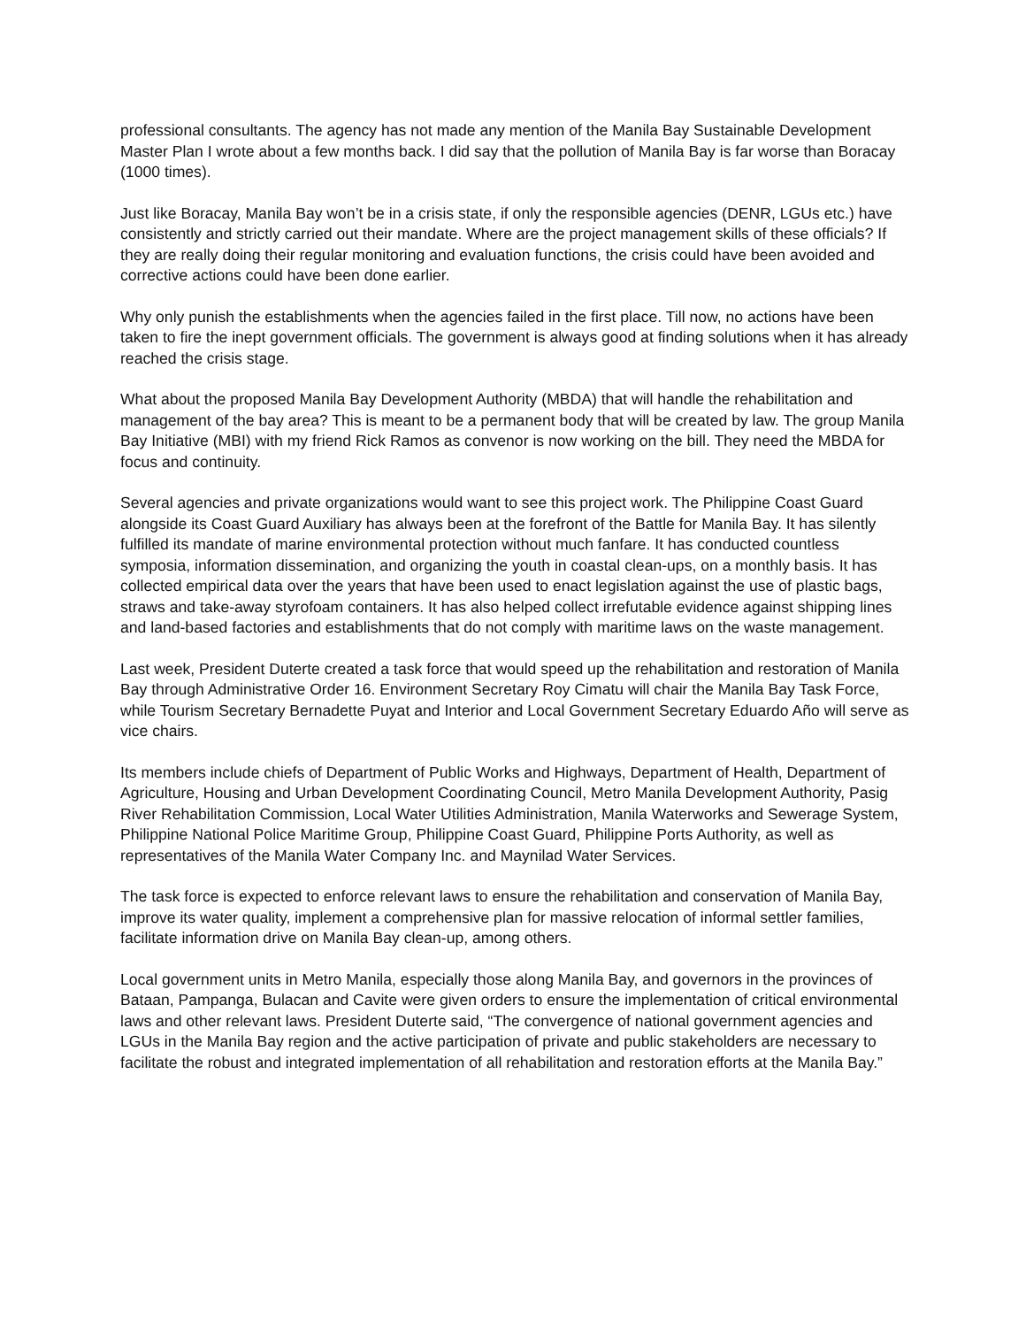professional consultants. The agency has not made any mention of the Manila Bay Sustainable Development Master Plan I wrote about a few months back. I did say that the pollution of Manila Bay is far worse than Boracay (1000 times).
Just like Boracay, Manila Bay won’t be in a crisis state, if only the responsible agencies (DENR, LGUs etc.) have consistently and strictly carried out their mandate. Where are the project management skills of these officials? If they are really doing their regular monitoring and evaluation functions, the crisis could have been avoided and corrective actions could have been done earlier.
Why only punish the establishments when the agencies failed in the first place. Till now, no actions have been taken to fire the inept government officials. The government is always good at finding solutions when it has already reached the crisis stage.
What about the proposed Manila Bay Development Authority (MBDA) that will handle the rehabilitation and management of the bay area? This is meant to be a permanent body that will be created by law. The group Manila Bay Initiative (MBI) with my friend Rick Ramos as convenor is now working on the bill. They need the MBDA for focus and continuity.
Several agencies and private organizations would want to see this project work. The Philippine Coast Guard alongside its Coast Guard Auxiliary has always been at the forefront of the Battle for Manila Bay. It has silently fulfilled its mandate of marine environmental protection without much fanfare. It has conducted countless symposia, information dissemination, and organizing the youth in coastal clean-ups, on a monthly basis. It has collected empirical data over the years that have been used to enact legislation against the use of plastic bags, straws and take-away styrofoam containers. It has also helped collect irrefutable evidence against shipping lines and land-based factories and establishments that do not comply with maritime laws on the waste management.
Last week, President Duterte created a task force that would speed up the rehabilitation and restoration of Manila Bay through Administrative Order 16. Environment Secretary Roy Cimatu will chair the Manila Bay Task Force, while Tourism Secretary Bernadette Puyat and Interior and Local Government Secretary Eduardo Año will serve as vice chairs.
Its members include chiefs of Department of Public Works and Highways, Department of Health, Department of Agriculture, Housing and Urban Development Coordinating Council, Metro Manila Development Authority, Pasig River Rehabilitation Commission, Local Water Utilities Administration, Manila Waterworks and Sewerage System, Philippine National Police Maritime Group, Philippine Coast Guard, Philippine Ports Authority, as well as representatives of the Manila Water Company Inc. and Maynilad Water Services.
The task force is expected to enforce relevant laws to ensure the rehabilitation and conservation of Manila Bay, improve its water quality, implement a comprehensive plan for massive relocation of informal settler families, facilitate information drive on Manila Bay clean-up, among others.
Local government units in Metro Manila, especially those along Manila Bay, and governors in the provinces of Bataan, Pampanga, Bulacan and Cavite were given orders to ensure the implementation of critical environmental laws and other relevant laws. President Duterte said, “The convergence of national government agencies and LGUs in the Manila Bay region and the active participation of private and public stakeholders are necessary to facilitate the robust and integrated implementation of all rehabilitation and restoration efforts at the Manila Bay.”